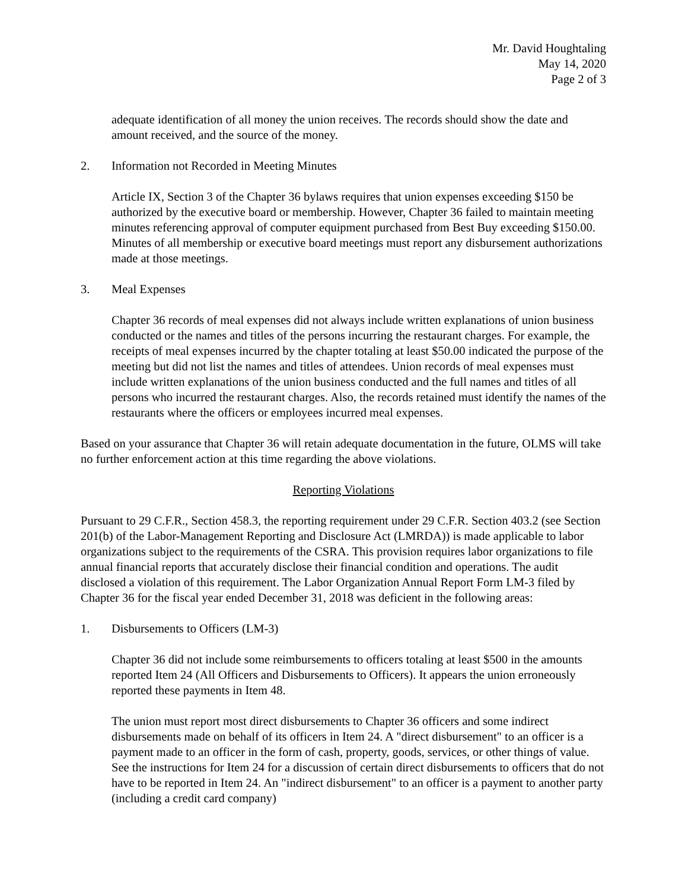Mr. David Houghtaling
May 14, 2020
Page 2 of 3
adequate identification of all money the union receives. The records should show the date and amount received, and the source of the money.
2. Information not Recorded in Meeting Minutes
Article IX, Section 3 of the Chapter 36 bylaws requires that union expenses exceeding $150 be authorized by the executive board or membership. However, Chapter 36 failed to maintain meeting minutes referencing approval of computer equipment purchased from Best Buy exceeding $150.00. Minutes of all membership or executive board meetings must report any disbursement authorizations made at those meetings.
3. Meal Expenses
Chapter 36 records of meal expenses did not always include written explanations of union business conducted or the names and titles of the persons incurring the restaurant charges. For example, the receipts of meal expenses incurred by the chapter totaling at least $50.00 indicated the purpose of the meeting but did not list the names and titles of attendees. Union records of meal expenses must include written explanations of the union business conducted and the full names and titles of all persons who incurred the restaurant charges. Also, the records retained must identify the names of the restaurants where the officers or employees incurred meal expenses.
Based on your assurance that Chapter 36 will retain adequate documentation in the future, OLMS will take no further enforcement action at this time regarding the above violations.
Reporting Violations
Pursuant to 29 C.F.R., Section 458.3, the reporting requirement under 29 C.F.R. Section 403.2 (see Section 201(b) of the Labor-Management Reporting and Disclosure Act (LMRDA)) is made applicable to labor organizations subject to the requirements of the CSRA. This provision requires labor organizations to file annual financial reports that accurately disclose their financial condition and operations. The audit disclosed a violation of this requirement. The Labor Organization Annual Report Form LM-3 filed by Chapter 36 for the fiscal year ended December 31, 2018 was deficient in the following areas:
1. Disbursements to Officers (LM-3)
Chapter 36 did not include some reimbursements to officers totaling at least $500 in the amounts reported Item 24 (All Officers and Disbursements to Officers). It appears the union erroneously reported these payments in Item 48.
The union must report most direct disbursements to Chapter 36 officers and some indirect disbursements made on behalf of its officers in Item 24. A "direct disbursement" to an officer is a payment made to an officer in the form of cash, property, goods, services, or other things of value. See the instructions for Item 24 for a discussion of certain direct disbursements to officers that do not have to be reported in Item 24. An "indirect disbursement" to an officer is a payment to another party (including a credit card company)